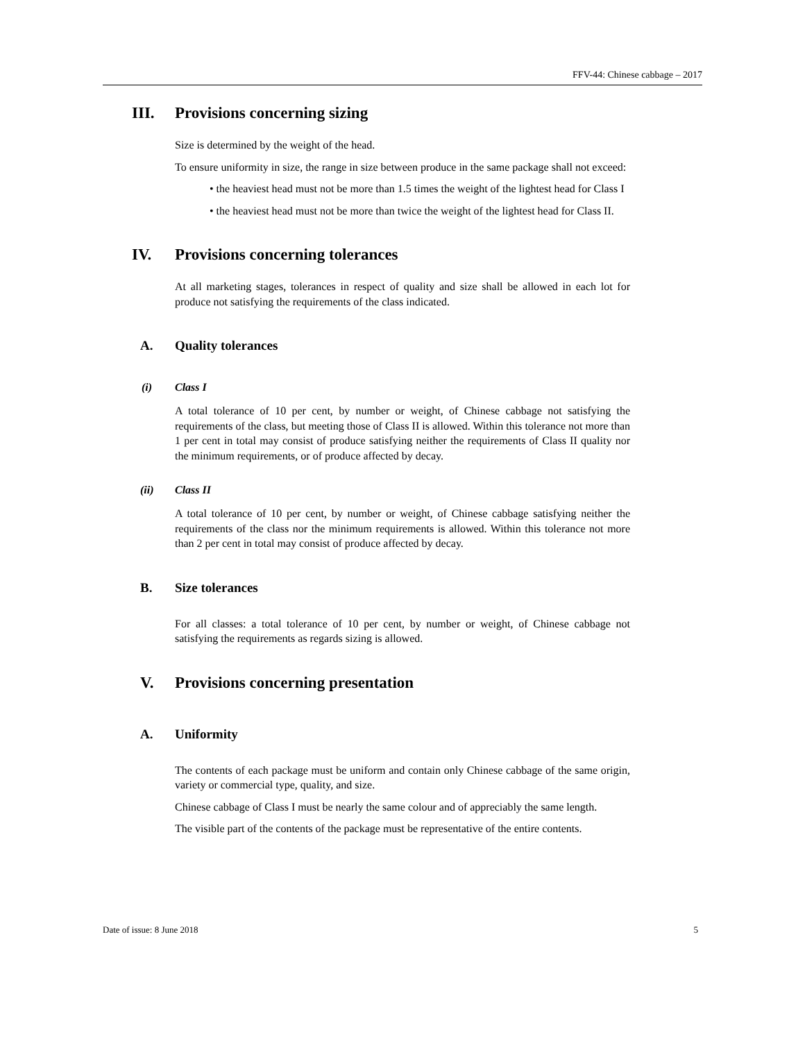FFV-44: Chinese cabbage – 2017
III. Provisions concerning sizing
Size is determined by the weight of the head.
To ensure uniformity in size, the range in size between produce in the same package shall not exceed:
• the heaviest head must not be more than 1.5 times the weight of the lightest head for Class I
• the heaviest head must not be more than twice the weight of the lightest head for Class II.
IV. Provisions concerning tolerances
At all marketing stages, tolerances in respect of quality and size shall be allowed in each lot for produce not satisfying the requirements of the class indicated.
A. Quality tolerances
(i) Class I
A total tolerance of 10 per cent, by number or weight, of Chinese cabbage not satisfying the requirements of the class, but meeting those of Class II is allowed. Within this tolerance not more than 1 per cent in total may consist of produce satisfying neither the requirements of Class II quality nor the minimum requirements, or of produce affected by decay.
(ii) Class II
A total tolerance of 10 per cent, by number or weight, of Chinese cabbage satisfying neither the requirements of the class nor the minimum requirements is allowed. Within this tolerance not more than 2 per cent in total may consist of produce affected by decay.
B. Size tolerances
For all classes: a total tolerance of 10 per cent, by number or weight, of Chinese cabbage not satisfying the requirements as regards sizing is allowed.
V. Provisions concerning presentation
A. Uniformity
The contents of each package must be uniform and contain only Chinese cabbage of the same origin, variety or commercial type, quality, and size.
Chinese cabbage of Class I must be nearly the same colour and of appreciably the same length.
The visible part of the contents of the package must be representative of the entire contents.
Date of issue: 8 June 2018 5